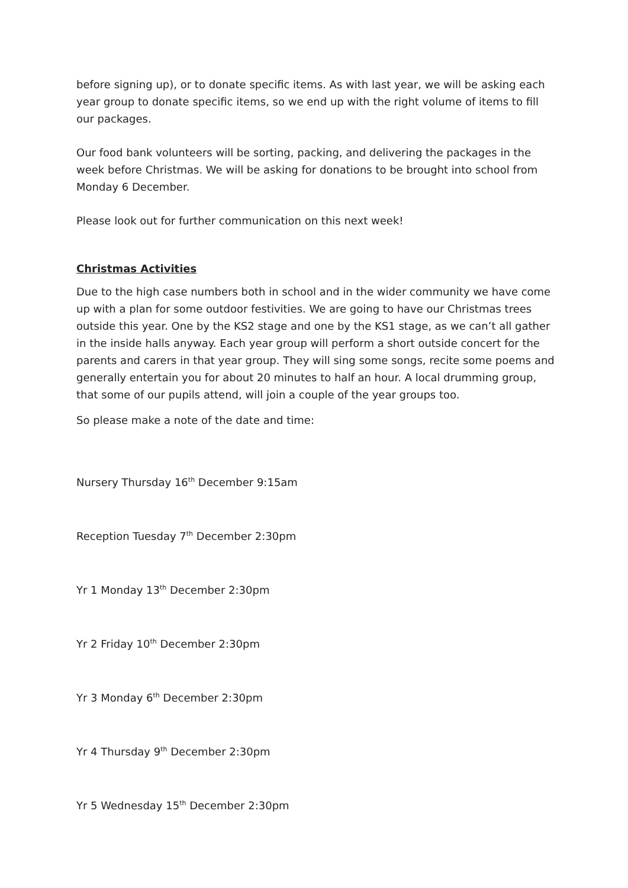before signing up), or to donate specific items. As with last year, we will be asking each year group to donate specific items, so we end up with the right volume of items to fill our packages.
Our food bank volunteers will be sorting, packing, and delivering the packages in the week before Christmas. We will be asking for donations to be brought into school from Monday 6 December.
Please look out for further communication on this next week!
Christmas Activities
Due to the high case numbers both in school and in the wider community we have come up with a plan for some outdoor festivities. We are going to have our Christmas trees outside this year. One by the KS2 stage and one by the KS1 stage, as we can’t all gather in the inside halls anyway. Each year group will perform a short outside concert for the parents and carers in that year group. They will sing some songs, recite some poems and generally entertain you for about 20 minutes to half an hour. A local drumming group, that some of our pupils attend, will join a couple of the year groups too.
So please make a note of the date and time:
Nursery Thursday 16<sup>th</sup> December 9:15am
Reception Tuesday 7<sup>th</sup> December 2:30pm
Yr 1 Monday 13<sup>th</sup> December 2:30pm
Yr 2 Friday 10<sup>th</sup> December 2:30pm
Yr 3 Monday 6<sup>th</sup> December 2:30pm
Yr 4 Thursday 9<sup>th</sup> December 2:30pm
Yr 5 Wednesday 15<sup>th</sup> December 2:30pm